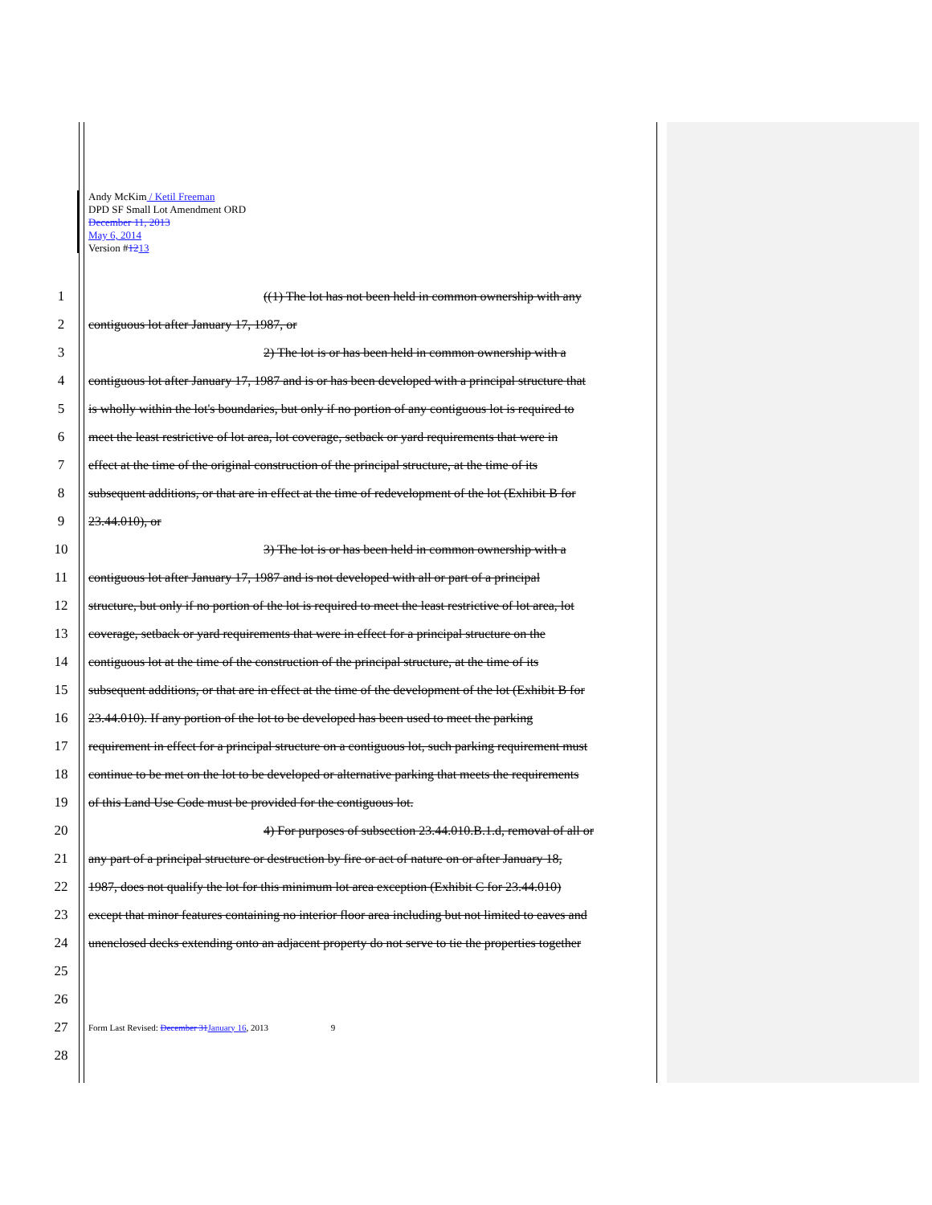Andy McKim / Ketil Freeman
DPD SF Small Lot Amendment ORD
December 11, 2013
May 6, 2014
Version #1213
1 ((1) The lot has not been held in common ownership with any
2 contiguous lot after January 17, 1987, or
3 2) The lot is or has been held in common ownership with a
4 contiguous lot after January 17, 1987 and is or has been developed with a principal structure that
5 is wholly within the lot's boundaries, but only if no portion of any contiguous lot is required to
6 meet the least restrictive of lot area, lot coverage, setback or yard requirements that were in
7 effect at the time of the original construction of the principal structure, at the time of its
8 subsequent additions, or that are in effect at the time of redevelopment of the lot (Exhibit B for
9 23.44.010), or
10 3) The lot is or has been held in common ownership with a
11 contiguous lot after January 17, 1987 and is not developed with all or part of a principal
12 structure, but only if no portion of the lot is required to meet the least restrictive of lot area, lot
13 coverage, setback or yard requirements that were in effect for a principal structure on the
14 contiguous lot at the time of the construction of the principal structure, at the time of its
15 subsequent additions, or that are in effect at the time of the development of the lot (Exhibit B for
16 23.44.010). If any portion of the lot to be developed has been used to meet the parking
17 requirement in effect for a principal structure on a contiguous lot, such parking requirement must
18 continue to be met on the lot to be developed or alternative parking that meets the requirements
19 of this Land Use Code must be provided for the contiguous lot.
20 4) For purposes of subsection 23.44.010.B.1.d, removal of all or
21 any part of a principal structure or destruction by fire or act of nature on or after January 18,
22 1987, does not qualify the lot for this minimum lot area exception (Exhibit C for 23.44.010)
23 except that minor features containing no interior floor area including but not limited to eaves and
24 unenclosed decks extending onto an adjacent property do not serve to tie the properties together
25
26
27 Form Last Revised: December 31 January 16, 2013 9
28